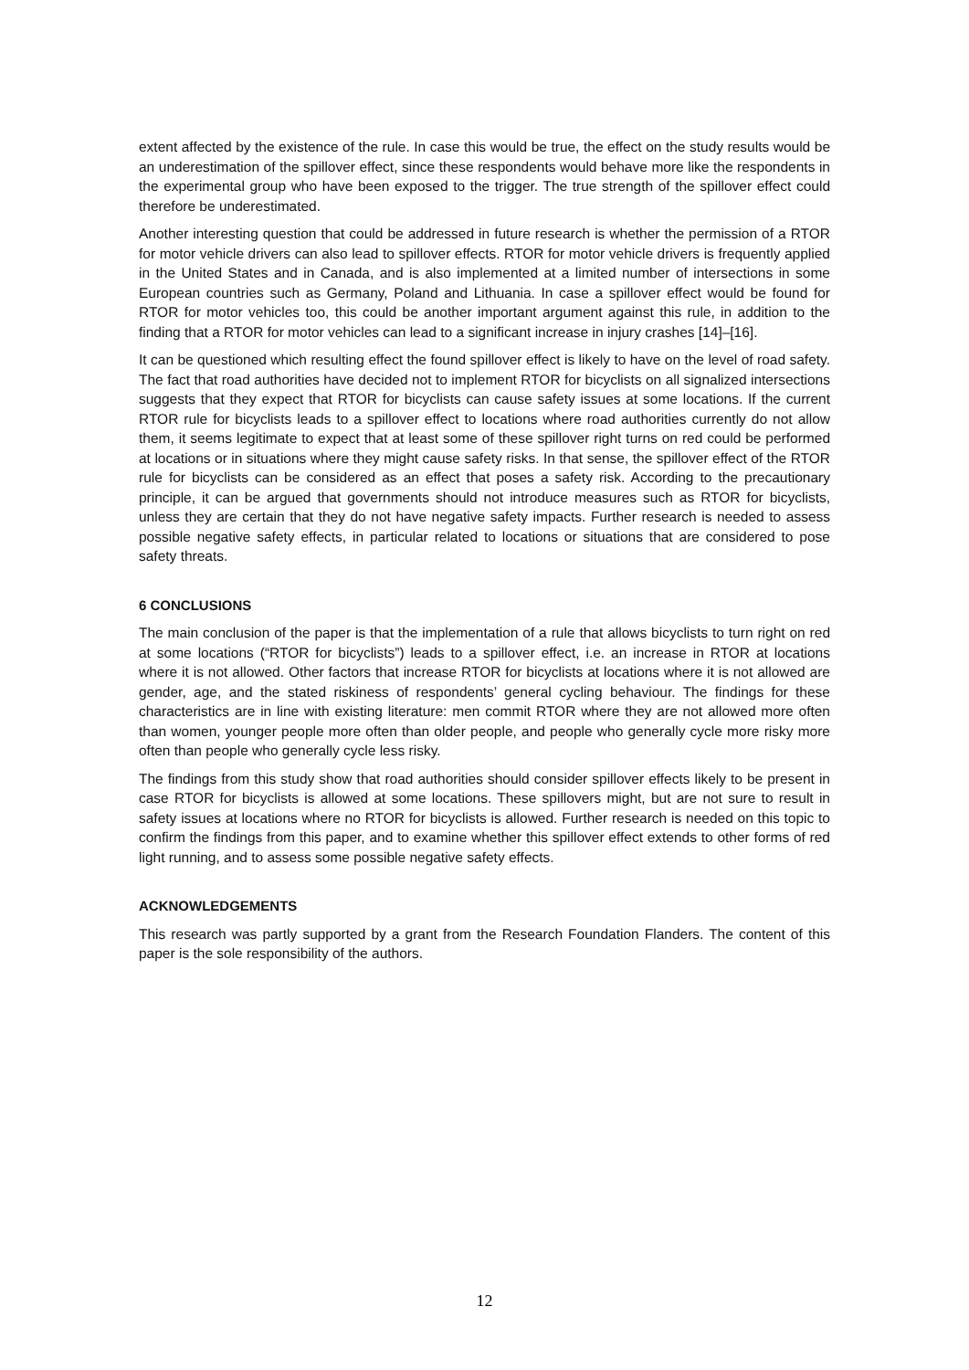extent affected by the existence of the rule. In case this would be true, the effect on the study results would be an underestimation of the spillover effect, since these respondents would behave more like the respondents in the experimental group who have been exposed to the trigger. The true strength of the spillover effect could therefore be underestimated.
Another interesting question that could be addressed in future research is whether the permission of a RTOR for motor vehicle drivers can also lead to spillover effects. RTOR for motor vehicle drivers is frequently applied in the United States and in Canada, and is also implemented at a limited number of intersections in some European countries such as Germany, Poland and Lithuania. In case a spillover effect would be found for RTOR for motor vehicles too, this could be another important argument against this rule, in addition to the finding that a RTOR for motor vehicles can lead to a significant increase in injury crashes [14]–[16].
It can be questioned which resulting effect the found spillover effect is likely to have on the level of road safety. The fact that road authorities have decided not to implement RTOR for bicyclists on all signalized intersections suggests that they expect that RTOR for bicyclists can cause safety issues at some locations. If the current RTOR rule for bicyclists leads to a spillover effect to locations where road authorities currently do not allow them, it seems legitimate to expect that at least some of these spillover right turns on red could be performed at locations or in situations where they might cause safety risks. In that sense, the spillover effect of the RTOR rule for bicyclists can be considered as an effect that poses a safety risk. According to the precautionary principle, it can be argued that governments should not introduce measures such as RTOR for bicyclists, unless they are certain that they do not have negative safety impacts. Further research is needed to assess possible negative safety effects, in particular related to locations or situations that are considered to pose safety threats.
6 CONCLUSIONS
The main conclusion of the paper is that the implementation of a rule that allows bicyclists to turn right on red at some locations (“RTOR for bicyclists”) leads to a spillover effect, i.e. an increase in RTOR at locations where it is not allowed. Other factors that increase RTOR for bicyclists at locations where it is not allowed are gender, age, and the stated riskiness of respondents’ general cycling behaviour. The findings for these characteristics are in line with existing literature: men commit RTOR where they are not allowed more often than women, younger people more often than older people, and people who generally cycle more risky more often than people who generally cycle less risky.
The findings from this study show that road authorities should consider spillover effects likely to be present in case RTOR for bicyclists is allowed at some locations. These spillovers might, but are not sure to result in safety issues at locations where no RTOR for bicyclists is allowed. Further research is needed on this topic to confirm the findings from this paper, and to examine whether this spillover effect extends to other forms of red light running, and to assess some possible negative safety effects.
ACKNOWLEDGEMENTS
This research was partly supported by a grant from the Research Foundation Flanders. The content of this paper is the sole responsibility of the authors.
12